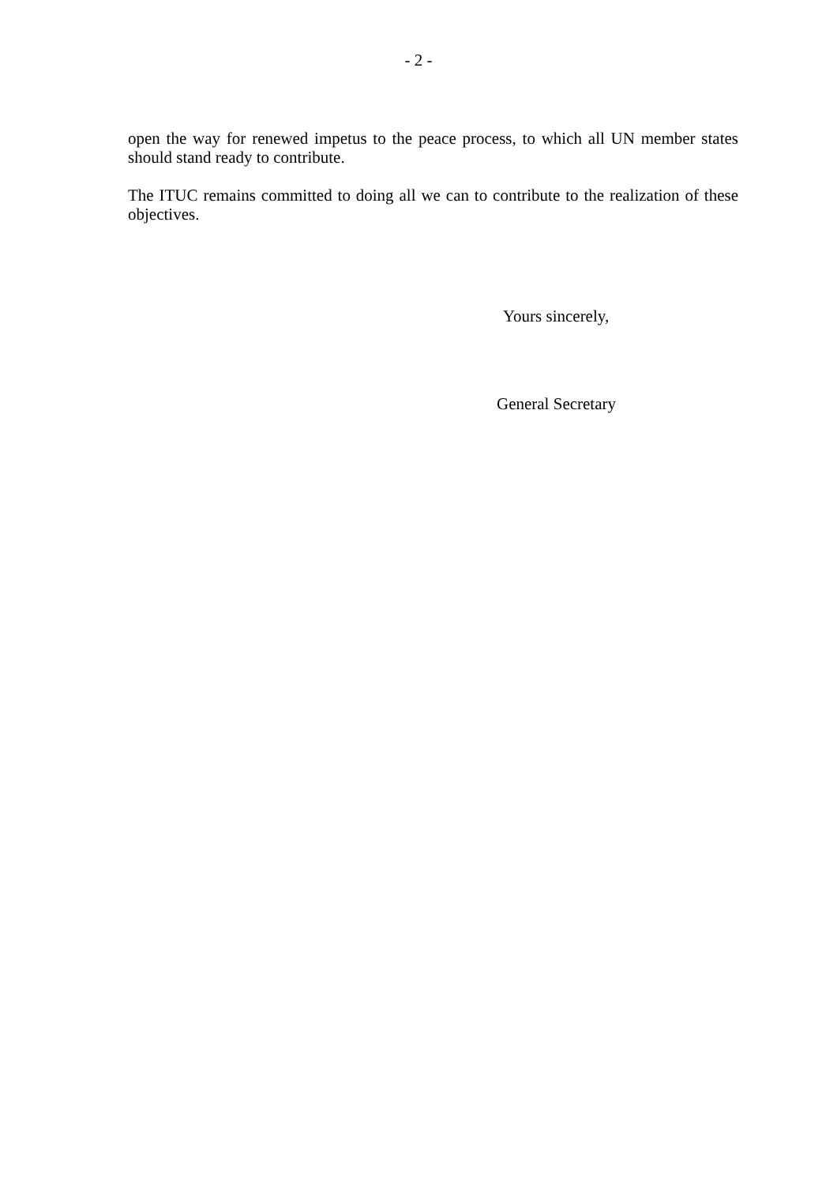- 2 -
open the way for renewed impetus to the peace process, to which all UN member states should stand ready to contribute.
The ITUC remains committed to doing all we can to contribute to the realization of these objectives.
Yours sincerely,
General Secretary